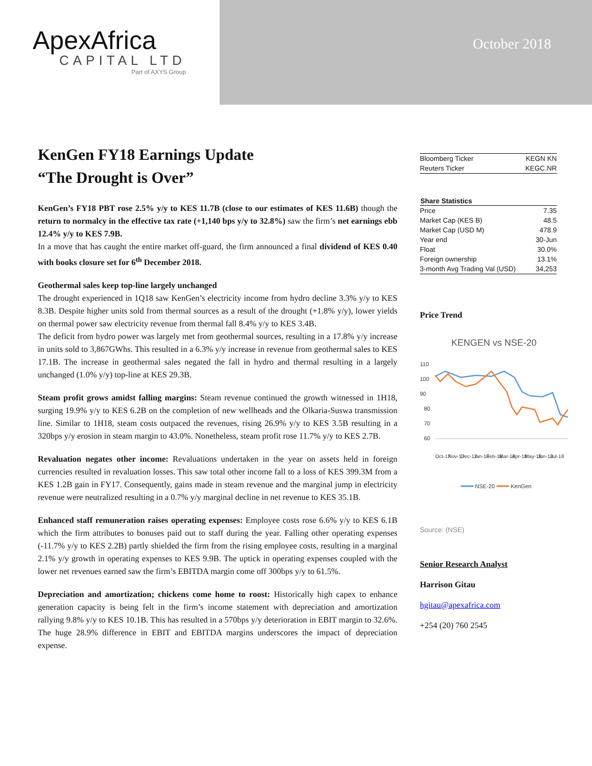ApexAfrica
CAPITAL LTD
Part of AXYS Group
October 2018
KenGen FY18 Earnings Update
“The Drought is Over”
KenGen’s FY18 PBT rose 2.5% y/y to KES 11.7B (close to our estimates of KES 11.6B) though the return to normalcy in the effective tax rate (+1,140 bps y/y to 32.8%) saw the firm’s net earnings ebb 12.4% y/y to KES 7.9B.
In a move that has caught the entire market off-guard, the firm announced a final dividend of KES 0.40 with books closure set for 6<sup>th</sup> December 2018.
Geothermal sales keep top-line largely unchanged
The drought experienced in 1Q18 saw KenGen’s electricity income from hydro decline 3.3% y/y to KES 8.3B. Despite higher units sold from thermal sources as a result of the drought (+1.8% y/y), lower yields on thermal power saw electricity revenue from thermal fall 8.4% y/y to KES 3.4B.
The deficit from hydro power was largely met from geothermal sources, resulting in a 17.8% y/y increase in units sold to 3,867GWhs. This resulted in a 6.3% y/y increase in revenue from geothermal sales to KES 17.1B. The increase in geothermal sales negated the fall in hydro and thermal resulting in a largely unchanged (1.0% y/y) top-line at KES 29.3B.
Steam profit grows amidst falling margins: Steam revenue continued the growth witnessed in 1H18, surging 19.9% y/y to KES 6.2B on the completion of new wellheads and the Olkaria-Suswa transmission line. Similar to 1H18, steam costs outpaced the revenues, rising 26.9% y/y to KES 3.5B resulting in a 320bps y/y erosion in steam margin to 43.0%. Nonetheless, steam profit rose 11.7% y/y to KES 2.7B.
Revaluation negates other income: Revaluations undertaken in the year on assets held in foreign currencies resulted in revaluation losses. This saw total other income fall to a loss of KES 399.3M from a KES 1.2B gain in FY17. Consequently, gains made in steam revenue and the marginal jump in electricity revenue were neutralized resulting in a 0.7% y/y marginal decline in net revenue to KES 35.1B.
Enhanced staff remuneration raises operating expenses: Employee costs rose 6.6% y/y to KES 6.1B which the firm attributes to bonuses paid out to staff during the year. Falling other operating expenses (-11.7% y/y to KES 2.2B) partly shielded the firm from the rising employee costs, resulting in a marginal 2.1% y/y growth in operating expenses to KES 9.9B. The uptick in operating expenses coupled with the lower net revenues earned saw the firm’s EBITDA margin come off 300bps y/y to 61.5%.
Depreciation and amortization; chickens come home to roost: Historically high capex to enhance generation capacity is being felt in the firm’s income statement with depreciation and amortization rallying 9.8% y/y to KES 10.1B. This has resulted in a 570bps y/y deterioration in EBIT margin to 32.6%. The huge 28.9% difference in EBIT and EBITDA margins underscores the impact of depreciation expense.
| Bloomberg Ticker | KEGN KN |
| Reuters Ticker | KEGC.NR |
| Share Statistics | |
| --- | --- |
| Price | 7.35 |
| Market Cap (KES B) | 48.5 |
| Market Cap (USD M) | 478.9 |
| Year end | 30-Jun |
| Float | 30.0% |
| Foreign ownership | 13.1% |
| 3-month Avg Trading Val (USD) | 34,253 |
Price Trend
KENGEN vs NSE-20
110
100
90
80
70
60
Oct-17
Nov-17
Dec-17
Jan-18
Feb-18
Mar-18
Apr-18
May-18
Jun-18
Jul-18
NSE-20
KenGen
Source: (NSE)
Senior Research Analyst
Harrison Gitau
hgitau@apexafrica.com
+254 (20) 760 2545